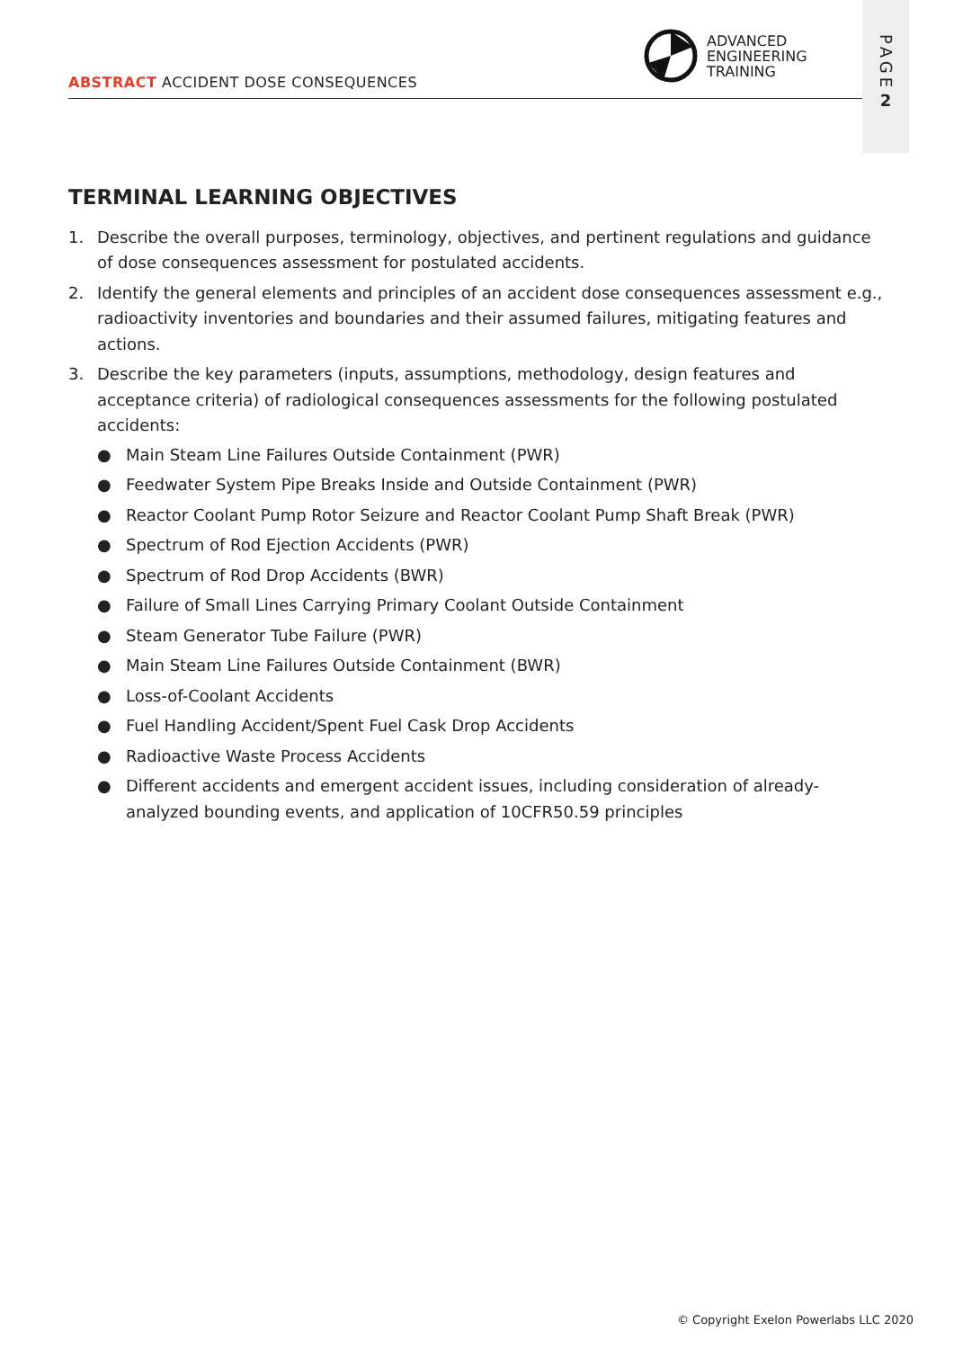ABSTRACT ACCIDENT DOSE CONSEQUENCES
ADVANCED
ENGINEERING
TRAINING
PAGE
2
TERMINAL LEARNING OBJECTIVES
1. Describe the overall purposes, terminology, objectives, and pertinent regulations and guidance of dose consequences assessment for postulated accidents.
2. Identify the general elements and principles of an accident dose consequences assessment e.g., radioactivity inventories and boundaries and their assumed failures, mitigating features and actions.
3. Describe the key parameters (inputs, assumptions, methodology, design features and acceptance criteria) of radiological consequences assessments for the following postulated accidents:
● Main Steam Line Failures Outside Containment (PWR)
● Feedwater System Pipe Breaks Inside and Outside Containment (PWR)
● Reactor Coolant Pump Rotor Seizure and Reactor Coolant Pump Shaft Break (PWR)
● Spectrum of Rod Ejection Accidents (PWR)
● Spectrum of Rod Drop Accidents (BWR)
● Failure of Small Lines Carrying Primary Coolant Outside Containment
● Steam Generator Tube Failure (PWR)
● Main Steam Line Failures Outside Containment (BWR)
● Loss-of-Coolant Accidents
● Fuel Handling Accident/Spent Fuel Cask Drop Accidents
● Radioactive Waste Process Accidents
● Different accidents and emergent accident issues, including consideration of already-analyzed bounding events, and application of 10CFR50.59 principles
© Copyright Exelon Powerlabs LLC 2020